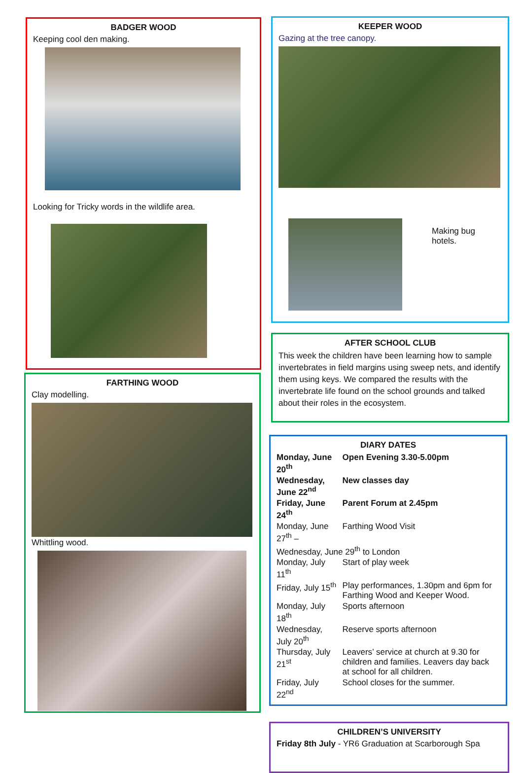BADGER WOOD
Keeping cool den making.
Looking for Tricky words in the wildlife area.
FARTHING WOOD
Clay modelling.
Whittling wood.
KEEPER WOOD
Gazing at the tree canopy.
Making bug
hotels.
AFTER SCHOOL CLUB
This week the children have been learning how to sample invertebrates in field margins using sweep nets, and identify them using keys. We compared the results with the invertebrate life found on the school grounds and talked about their roles in the ecosystem.
DIARY DATES
| Monday, June 20<sup>th</sup> | Open Evening 3.30-5.00pm |
| Wednesday, June 22<sup>nd</sup> | New classes day |
| Friday, June 24<sup>th</sup> | Parent Forum at 2.45pm |
| Monday, June 27<sup>th</sup> – | Farthing Wood Visit |
| Wednesday, June 29<sup>th</sup> to London | |
| Monday, July 11<sup>th</sup> | Start of play week |
| Friday, July 15<sup>th</sup> | Play performances, 1.30pm and 6pm for Farthing Wood and Keeper Wood. |
| Monday, July 18<sup>th</sup> | Sports afternoon |
| Wednesday, July 20<sup>th</sup> | Reserve sports afternoon |
| Thursday, July 21<sup>st</sup> | Leavers’ service at church at 9.30 for children and families. Leavers day back at school for all children. |
| Friday, July 22<sup>nd</sup> | School closes for the summer. |
CHILDREN’S UNIVERSITY
Friday 8th July - YR6 Graduation at Scarborough Spa